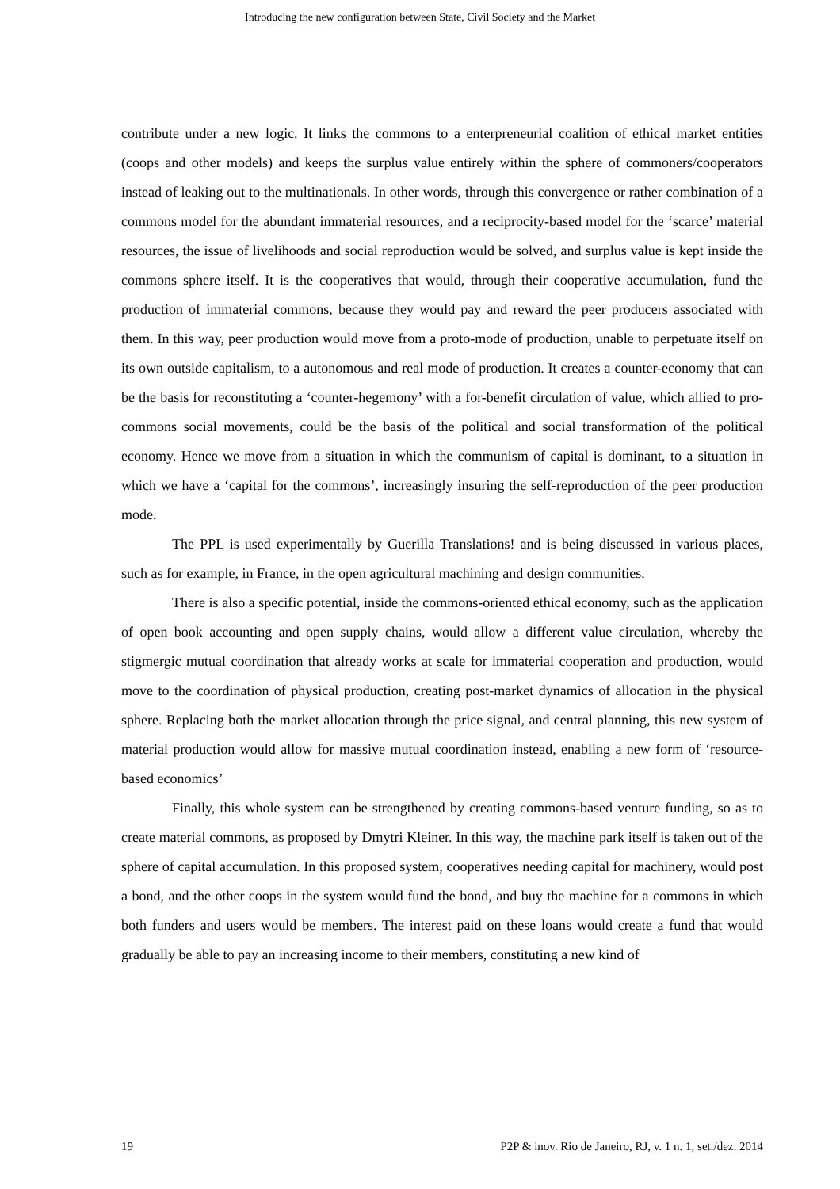Introducing the new configuration between State, Civil Society and the Market
contribute under a new logic. It links the commons to a enterpreneurial coalition of ethical market entities (coops and other models) and keeps the surplus value entirely within the sphere of commoners/cooperators instead of leaking out to the multinationals. In other words, through this convergence or rather combination of a commons model for the abundant immaterial resources, and a reciprocity-based model for the ‘scarce’ material resources, the issue of livelihoods and social reproduction would be solved, and surplus value is kept inside the commons sphere itself. It is the cooperatives that would, through their cooperative accumulation, fund the production of immaterial commons, because they would pay and reward the peer producers associated with them. In this way, peer production would move from a proto-mode of production, unable to perpetuate itself on its own outside capitalism, to a autonomous and real mode of production. It creates a counter-economy that can be the basis for reconstituting a ‘counter-hegemony’ with a for-benefit circulation of value, which allied to pro-commons social movements, could be the basis of the political and social transformation of the political economy. Hence we move from a situation in which the communism of capital is dominant, to a situation in which we have a ‘capital for the commons’, increasingly insuring the self-reproduction of the peer production mode.
The PPL is used experimentally by Guerilla Translations! and is being discussed in various places, such as for example, in France, in the open agricultural machining and design communities.
There is also a specific potential, inside the commons-oriented ethical economy, such as the application of open book accounting and open supply chains, would allow a different value circulation, whereby the stigmergic mutual coordination that already works at scale for immaterial cooperation and production, would move to the coordination of physical production, creating post-market dynamics of allocation in the physical sphere. Replacing both the market allocation through the price signal, and central planning, this new system of material production would allow for massive mutual coordination instead, enabling a new form of ‘resource-based economics’
Finally, this whole system can be strengthened by creating commons-based venture funding, so as to create material commons, as proposed by Dmytri Kleiner. In this way, the machine park itself is taken out of the sphere of capital accumulation. In this proposed system, cooperatives needing capital for machinery, would post a bond, and the other coops in the system would fund the bond, and buy the machine for a commons in which both funders and users would be members. The interest paid on these loans would create a fund that would gradually be able to pay an increasing income to their members, constituting a new kind of
19 P2P & inov. Rio de Janeiro, RJ, v. 1 n. 1, set./dez. 2014